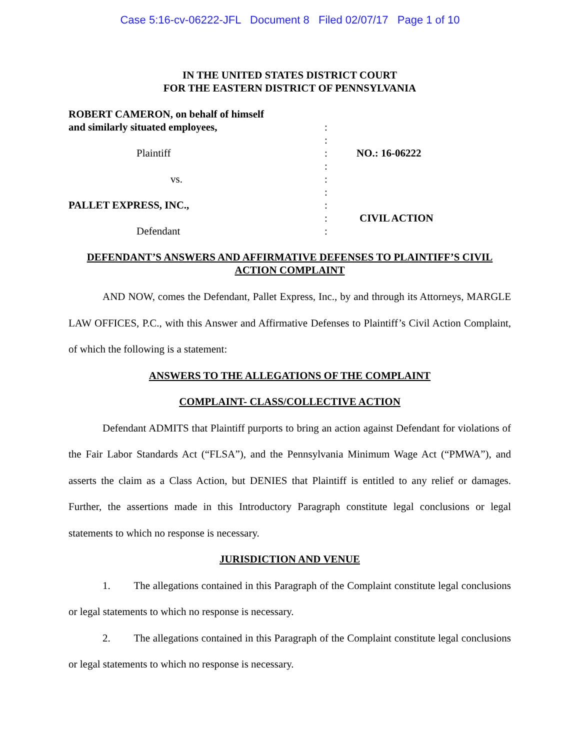Case 5:16-cv-06222-JFL Document 8 Filed 02/07/17 Page 1 of 10
IN THE UNITED STATES DISTRICT COURT
FOR THE EASTERN DISTRICT OF PENNSYLVANIA
ROBERT CAMERON, on behalf of himself
and similarly situated employees,
Plaintiff
vs.
PALLET EXPRESS, INC.,
Defendant
:
:
:
:
:
:
:
:
:
NO.: 16-06222
CIVIL ACTION
DEFENDANT’S ANSWERS AND AFFIRMATIVE DEFENSES TO PLAINTIFF’S CIVIL ACTION COMPLAINT
AND NOW, comes the Defendant, Pallet Express, Inc., by and through its Attorneys, MARGLE LAW OFFICES, P.C., with this Answer and Affirmative Defenses to Plaintiff’s Civil Action Complaint, of which the following is a statement:
ANSWERS TO THE ALLEGATIONS OF THE COMPLAINT
COMPLAINT- CLASS/COLLECTIVE ACTION
Defendant ADMITS that Plaintiff purports to bring an action against Defendant for violations of the Fair Labor Standards Act (“FLSA”), and the Pennsylvania Minimum Wage Act (“PMWA”), and asserts the claim as a Class Action, but DENIES that Plaintiff is entitled to any relief or damages. Further, the assertions made in this Introductory Paragraph constitute legal conclusions or legal statements to which no response is necessary.
JURISDICTION AND VENUE
1. The allegations contained in this Paragraph of the Complaint constitute legal conclusions or legal statements to which no response is necessary.
2. The allegations contained in this Paragraph of the Complaint constitute legal conclusions or legal statements to which no response is necessary.